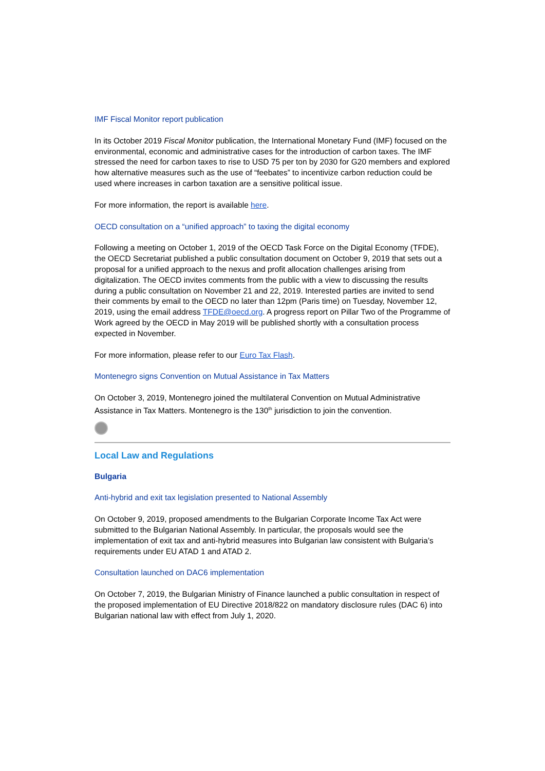IMF Fiscal Monitor report publication
In its October 2019 Fiscal Monitor publication, the International Monetary Fund (IMF) focused on the environmental, economic and administrative cases for the introduction of carbon taxes. The IMF stressed the need for carbon taxes to rise to USD 75 per ton by 2030 for G20 members and explored how alternative measures such as the use of “feebates” to incentivize carbon reduction could be used where increases in carbon taxation are a sensitive political issue.
For more information, the report is available here.
OECD consultation on a “unified approach” to taxing the digital economy
Following a meeting on October 1, 2019 of the OECD Task Force on the Digital Economy (TFDE), the OECD Secretariat published a public consultation document on October 9, 2019 that sets out a proposal for a unified approach to the nexus and profit allocation challenges arising from digitalization. The OECD invites comments from the public with a view to discussing the results during a public consultation on November 21 and 22, 2019. Interested parties are invited to send their comments by email to the OECD no later than 12pm (Paris time) on Tuesday, November 12, 2019, using the email address TFDE@oecd.org. A progress report on Pillar Two of the Programme of Work agreed by the OECD in May 2019 will be published shortly with a consultation process expected in November.
For more information, please refer to our Euro Tax Flash.
Montenegro signs Convention on Mutual Assistance in Tax Matters
On October 3, 2019, Montenegro joined the multilateral Convention on Mutual Administrative Assistance in Tax Matters. Montenegro is the 130<sup>th</sup> jurisdiction to join the convention.
Local Law and Regulations
Bulgaria
Anti-hybrid and exit tax legislation presented to National Assembly
On October 9, 2019, proposed amendments to the Bulgarian Corporate Income Tax Act were submitted to the Bulgarian National Assembly. In particular, the proposals would see the implementation of exit tax and anti-hybrid measures into Bulgarian law consistent with Bulgaria’s requirements under EU ATAD 1 and ATAD 2.
Consultation launched on DAC6 implementation
On October 7, 2019, the Bulgarian Ministry of Finance launched a public consultation in respect of the proposed implementation of EU Directive 2018/822 on mandatory disclosure rules (DAC 6) into Bulgarian national law with effect from July 1, 2020.